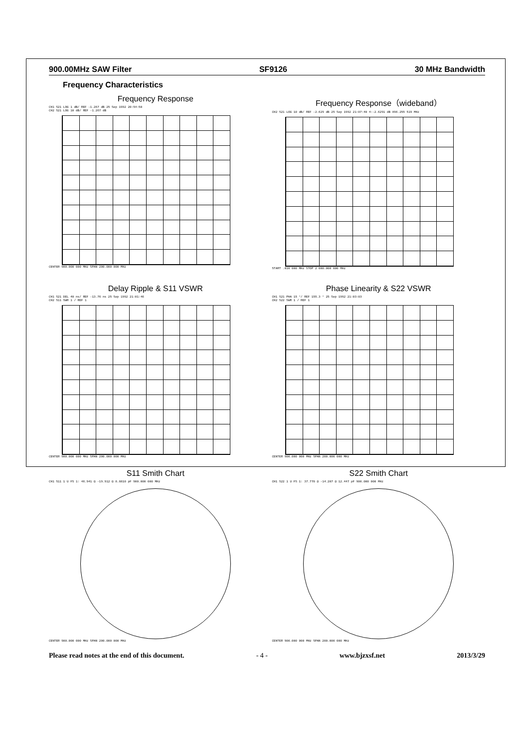900.00MHz SAW Filter SF9126 30 MHz Bandwidth
Frequency Characteristics
Frequency Response
CH1 S21 LOG 1 dB/ REF -1.267 dB 25 Sep 1992 20:54:50
CH2 S21 LOG 10 dB/ REF -1.267 dB
CENTER 900.000 000 MHz SPAN 200.000 000 MHz
Frequency Response（wideband）
CH2 S21 LOG 10 dB/ REF -2.629 dB 25 Sep 1992 21:07:40 4:-2.6291 dB 896.255 519 MHz
START .010 000 MHz STOP 2 000.000 000 MHz
Delay Ripple & S11 VSWR
CH1 S21 DEL 40 ns/ REF -13.76 ns 25 Sep 1992 21:01:46
CH2 S11 SWR 1 / REF 1
CENTER 900.000 000 MHz SPAN 200.000 000 MHz
Phase Linearity & S22 VSWR
CH1 S21 PHA 15 °/ REF 155.3 ° 25 Sep 1992 21:03:03
CH2 S22 SWR 1 / REF 1
CENTER 900.000 000 MHz SPAN 200.000 000 MHz
S11 Smith Chart
CH1 S11 1 U FS 1: 46.941 Ω -19.912 Ω 8.8810 pF 900.000 000 MHz
CENTER 900.000 000 MHz SPAN 200.000 000 MHz
S22 Smith Chart
CH1 S22 1 U FS 1: 37.770 Ω -14.207 Ω 12.447 pF 900.000 000 MHz
CENTER 900.000 000 MHz SPAN 200.000 000 MHz
Please read notes at the end of this document. - 4 - www.bjzxsf.net 2013/3/29